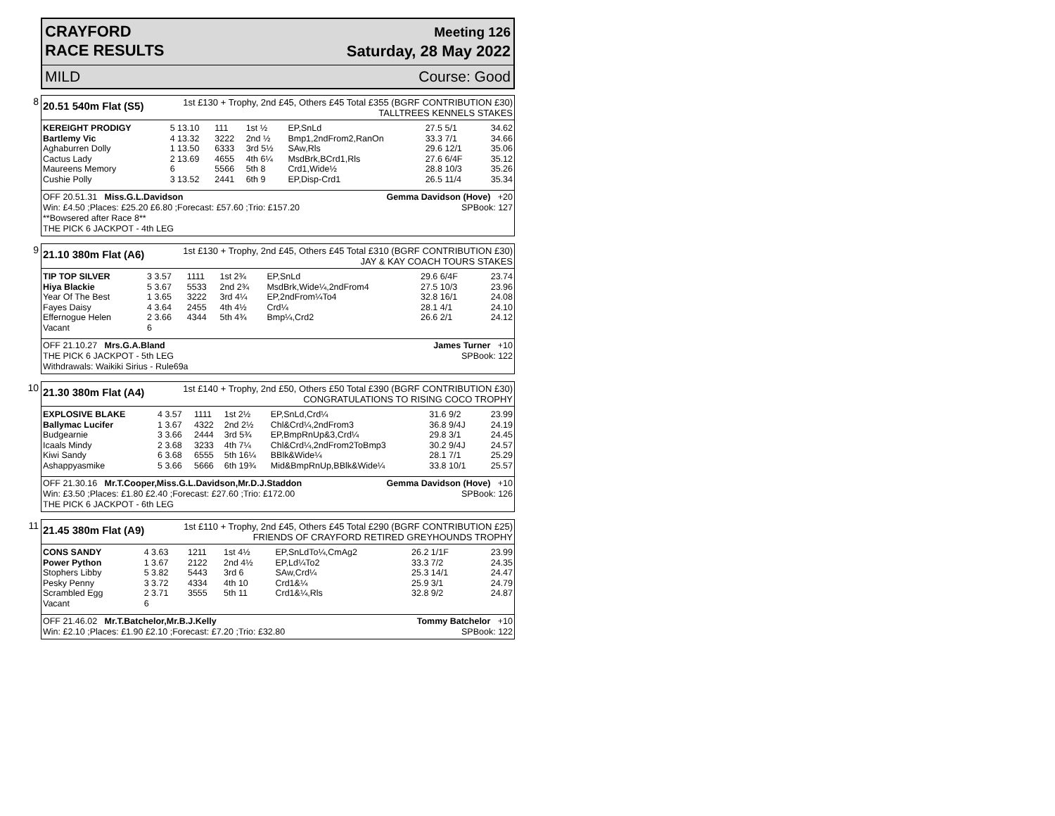CRAYFORD
RACE RESULTS
Meeting 126
Saturday, 28 May 2022
MILD Course: Good
8
20.51 540m Flat (S5)
1st £130 + Trophy, 2nd £45, Others £45 Total £355 (BGRF CONTRIBUTION £30)
TALLTREES KENNELS STAKES
| KEREIGHT PRODIGY | 5 13.10 | 111 | 1st ½ | EP,SnLd | 27.5 5/1 | 34.62 |
| Bartlemy Vic | 4 13.32 | 3222 | 2nd ½ | Bmp1,2ndFrom2,RanOn | 33.3 7/1 | 34.66 |
| Aghaburren Dolly | 1 13.50 | 6333 | 3rd 5½ | SAw,Rls | 29.6 12/1 | 35.06 |
| Cactus Lady | 2 13.69 | 4655 | 4th 6¼ | MsdBrk,BCrd1,Rls | 27.6 6/4F | 35.12 |
| Maureens Memory | 6 | 5566 | 5th 8 | Crd1,Wide½ | 28.8 10/3 | 35.26 |
| Cushie Polly | 3 13.52 | 2441 | 6th 9 | EP,Disp-Crd1 | 26.5 11/4 | 35.34 |
OFF 20.51.31 Miss.G.L.Davidson
Win: £4.50 ;Places: £25.20 £6.80 ;Forecast: £57.60 ;Trio: £157.20
**Bowsered after Race 8**
THE PICK 6 JACKPOT - 4th LEG
Gemma Davidson (Hove) +20
SPBook: 127
9
21.10 380m Flat (A6)
1st £130 + Trophy, 2nd £45, Others £45 Total £310 (BGRF CONTRIBUTION £30)
JAY & KAY COACH TOURS STAKES
| TIP TOP SILVER | 3 3.57 | 1111 | 1st 2¾ | EP,SnLd | 29.6 6/4F | 23.74 |
| Hiya Blackie | 5 3.67 | 5533 | 2nd 2¾ | MsdBrk,Wide¼,2ndFrom4 | 27.5 10/3 | 23.96 |
| Year Of The Best | 1 3.65 | 3222 | 3rd 4¼ | EP,2ndFrom¼To4 | 32.8 16/1 | 24.08 |
| Fayes Daisy | 4 3.64 | 2455 | 4th 4½ | Crd¼ | 28.1 4/1 | 24.10 |
| Effernogue Helen | 2 3.66 | 4344 | 5th 4¾ | Bmp¼,Crd2 | 26.6 2/1 | 24.12 |
| Vacant | 6 | | | | | |
OFF 21.10.27 Mrs.G.A.Bland
THE PICK 6 JACKPOT - 5th LEG
Withdrawals: Waikiki Sirius - Rule69a
James Turner +10
SPBook: 122
10
21.30 380m Flat (A4)
1st £140 + Trophy, 2nd £50, Others £50 Total £390 (BGRF CONTRIBUTION £30)
CONGRATULATIONS TO RISING COCO TROPHY
| EXPLOSIVE BLAKE | 4 3.57 | 1111 | 1st 2½ | EP,SnLd,Crd¼ | 31.6 9/2 | 23.99 |
| Ballymac Lucifer | 1 3.67 | 4322 | 2nd 2½ | Chl&Crd¼,2ndFrom3 | 36.8 9/4J | 24.19 |
| Budgearnie | 3 3.66 | 2444 | 3rd 5¾ | EP,BmpRnUp&3,Crd¼ | 29.8 3/1 | 24.45 |
| Icaals Mindy | 2 3.68 | 3233 | 4th 7¼ | Chl&Crd¼,2ndFrom2ToBmp3 | 30.2 9/4J | 24.57 |
| Kiwi Sandy | 6 3.68 | 6555 | 5th 16¼ | BBlk&Wide¼ | 28.1 7/1 | 25.29 |
| Ashappyasmike | 5 3.66 | 5666 | 6th 19¾ | Mid&BmpRnUp,BBlk&Wide¼ | 33.8 10/1 | 25.57 |
OFF 21.30.16 Mr.T.Cooper,Miss.G.L.Davidson,Mr.D.J.Staddon
Win: £3.50 ;Places: £1.80 £2.40 ;Forecast: £27.60 ;Trio: £172.00
THE PICK 6 JACKPOT - 6th LEG
Gemma Davidson (Hove) +10
SPBook: 126
11
21.45 380m Flat (A9)
1st £110 + Trophy, 2nd £45, Others £45 Total £290 (BGRF CONTRIBUTION £25)
FRIENDS OF CRAYFORD RETIRED GREYHOUNDS TROPHY
| CONS SANDY | 4 3.63 | 1211 | 1st 4½ | EP,SnLdTo¼,CmAg2 | 26.2 1/1F | 23.99 |
| Power Python | 1 3.67 | 2122 | 2nd 4½ | EP,Ld¼To2 | 33.3 7/2 | 24.35 |
| Stophers Libby | 5 3.82 | 5443 | 3rd 6 | SAw,Crd¼ | 25.3 14/1 | 24.47 |
| Pesky Penny | 3 3.72 | 4334 | 4th 10 | Crd1&¼ | 25.9 3/1 | 24.79 |
| Scrambled Egg | 2 3.71 | 3555 | 5th 11 | Crd1&¼,Rls | 32.8 9/2 | 24.87 |
| Vacant | 6 | | | | | |
OFF 21.46.02 Mr.T.Batchelor,Mr.B.J.Kelly
Win: £2.10 ;Places: £1.90 £2.10 ;Forecast: £7.20 ;Trio: £32.80
Tommy Batchelor +10
SPBook: 122